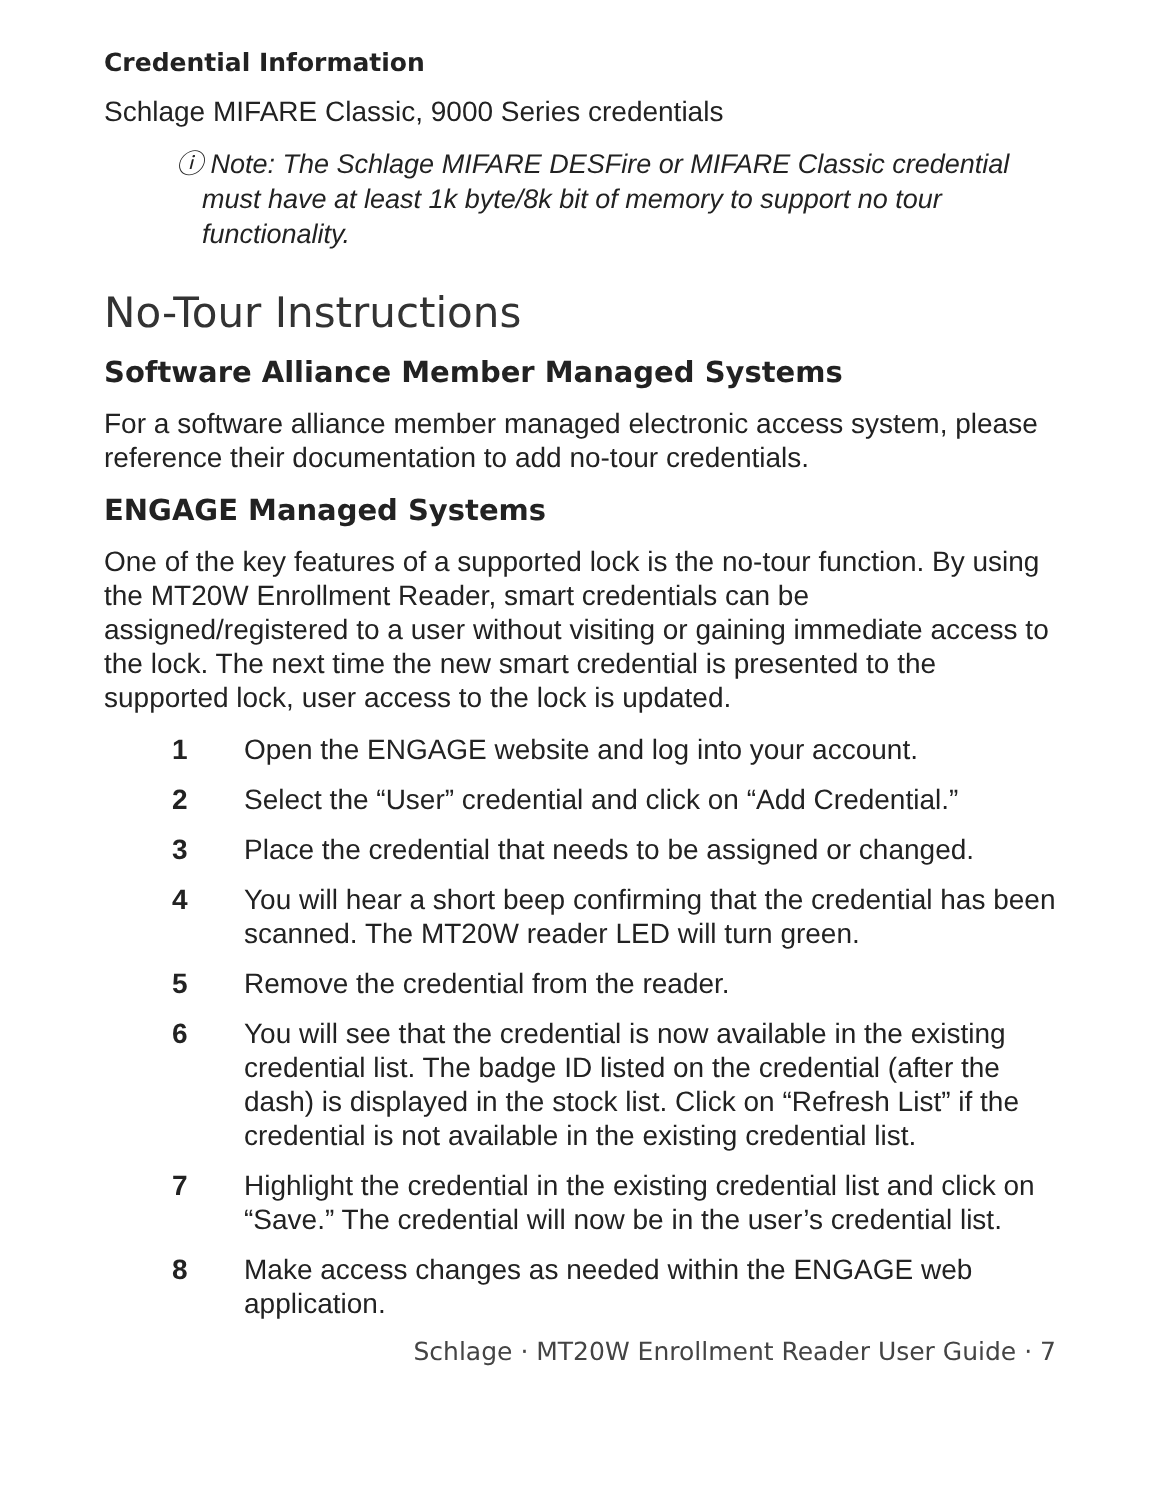Credential Information
Schlage MIFARE Classic, 9000 Series credentials
ⓘ Note: The Schlage MIFARE DESFire or MIFARE Classic credential must have at least 1k byte/8k bit of memory to support no tour functionality.
No-Tour Instructions
Software Alliance Member Managed Systems
For a software alliance member managed electronic access system, please reference their documentation to add no-tour credentials.
ENGAGE Managed Systems
One of the key features of a supported lock is the no-tour function. By using the MT20W Enrollment Reader, smart credentials can be assigned/registered to a user without visiting or gaining immediate access to the lock. The next time the new smart credential is presented to the supported lock, user access to the lock is updated.
1 Open the ENGAGE website and log into your account.
2 Select the “User” credential and click on “Add Credential.”
3 Place the credential that needs to be assigned or changed.
4 You will hear a short beep confirming that the credential has been scanned. The MT20W reader LED will turn green.
5 Remove the credential from the reader.
6 You will see that the credential is now available in the existing credential list. The badge ID listed on the credential (after the dash) is displayed in the stock list. Click on “Refresh List” if the credential is not available in the existing credential list.
7 Highlight the credential in the existing credential list and click on “Save.” The credential will now be in the user’s credential list.
8 Make access changes as needed within the ENGAGE web application.
Schlage · MT20W Enrollment Reader User Guide · 7